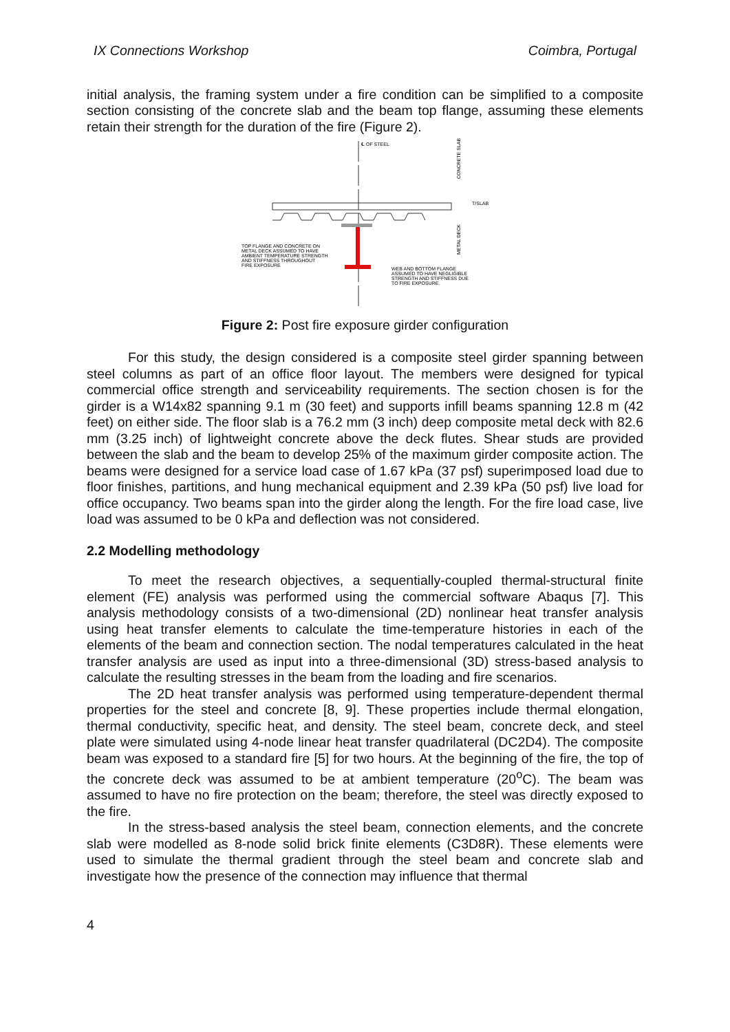IX Connections Workshop Coimbra, Portugal
initial analysis, the framing system under a fire condition can be simplified to a composite section consisting of the concrete slab and the beam top flange, assuming these elements retain their strength for the duration of the fire (Figure 2).
℄ OF STEEL
CONCRETE SLAB
METAL DECK
T/SLAB
TOP FLANGE AND CONCRETE ON
METAL DECK ASSUMED TO HAVE
AMBIENT TEMPERATURE STRENGTH
AND STIFFNESS THROUGHOUT
FIRE EXPOSURE
WEB AND BOTTOM FLANGE
ASSUMED TO HAVE NEGLIGIBLE
STRENGTH AND STIFFNESS DUE
TO FIRE EXPOSURE.
Figure 2: Post fire exposure girder configuration
For this study, the design considered is a composite steel girder spanning between steel columns as part of an office floor layout. The members were designed for typical commercial office strength and serviceability requirements. The section chosen is for the girder is a W14x82 spanning 9.1 m (30 feet) and supports infill beams spanning 12.8 m (42 feet) on either side. The floor slab is a 76.2 mm (3 inch) deep composite metal deck with 82.6 mm (3.25 inch) of lightweight concrete above the deck flutes. Shear studs are provided between the slab and the beam to develop 25% of the maximum girder composite action. The beams were designed for a service load case of 1.67 kPa (37 psf) superimposed load due to floor finishes, partitions, and hung mechanical equipment and 2.39 kPa (50 psf) live load for office occupancy. Two beams span into the girder along the length. For the fire load case, live load was assumed to be 0 kPa and deflection was not considered.
2.2 Modelling methodology
To meet the research objectives, a sequentially-coupled thermal-structural finite element (FE) analysis was performed using the commercial software Abaqus [7]. This analysis methodology consists of a two-dimensional (2D) nonlinear heat transfer analysis using heat transfer elements to calculate the time-temperature histories in each of the elements of the beam and connection section. The nodal temperatures calculated in the heat transfer analysis are used as input into a three-dimensional (3D) stress-based analysis to calculate the resulting stresses in the beam from the loading and fire scenarios.
The 2D heat transfer analysis was performed using temperature-dependent thermal properties for the steel and concrete [8, 9]. These properties include thermal elongation, thermal conductivity, specific heat, and density. The steel beam, concrete deck, and steel plate were simulated using 4-node linear heat transfer quadrilateral (DC2D4). The composite beam was exposed to a standard fire [5] for two hours. At the beginning of the fire, the top of the concrete deck was assumed to be at ambient temperature (20<sup>o</sup>C). The beam was assumed to have no fire protection on the beam; therefore, the steel was directly exposed to the fire.
In the stress-based analysis the steel beam, connection elements, and the concrete slab were modelled as 8-node solid brick finite elements (C3D8R). These elements were used to simulate the thermal gradient through the steel beam and concrete slab and investigate how the presence of the connection may influence that thermal
4